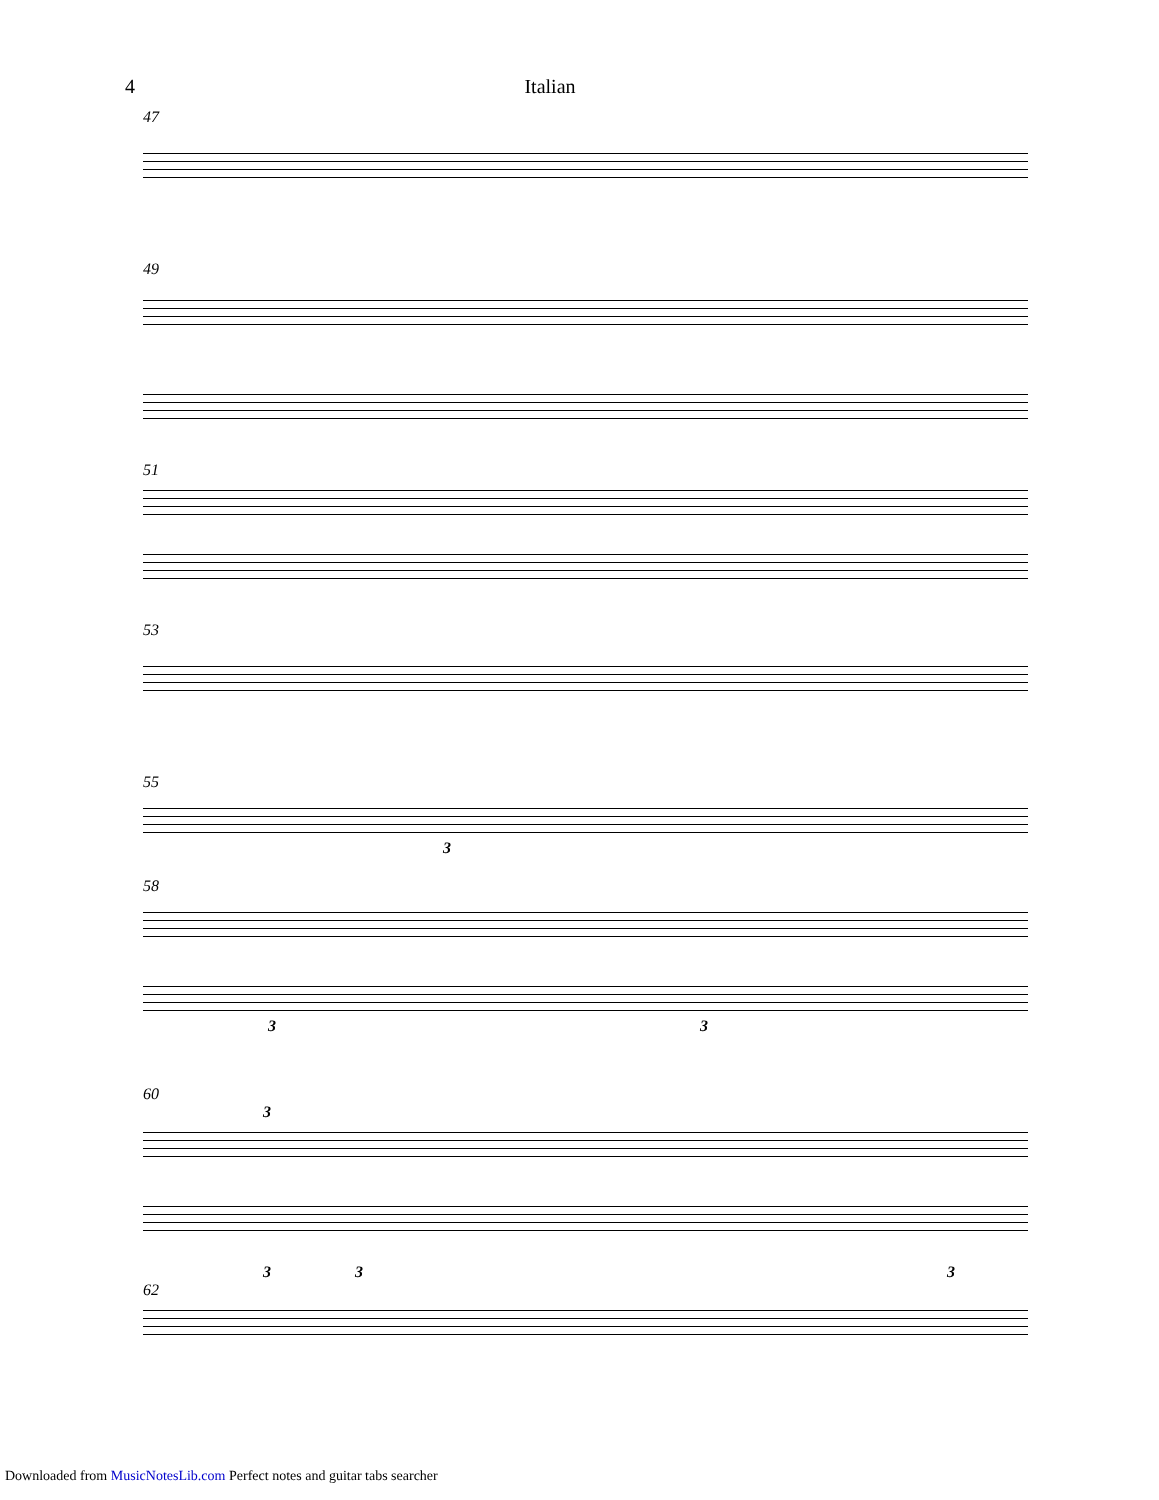4 Italian
47
49
51
53
55
3
58
3 3
60
3
3 3 3
62
Downloaded from MusicNotesLib.com Perfect notes and guitar tabs searcher